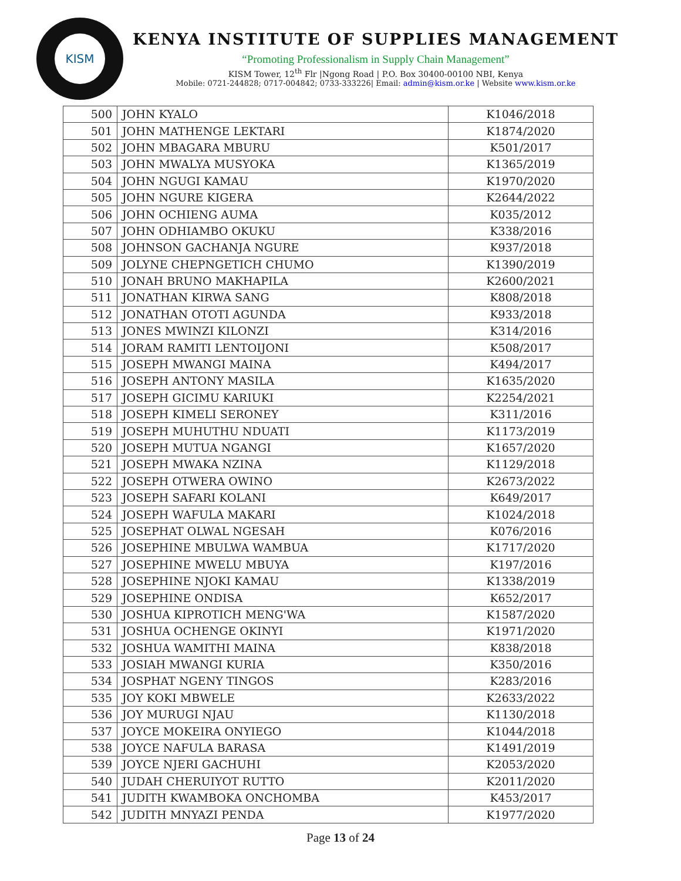KISM
KENYA INSTITUTE OF SUPPLIES MANAGEMENT
“Promoting Professionalism in Supply Chain Management”
KISM Tower, 12<sup>th</sup> Flr |Ngong Road | P.O. Box 30400-00100 NBI, Kenya
Mobile: 0721-244828; 0717-004842; 0733-333226| Email: admin@kism.or.ke | Website www.kism.or.ke
| 500 | JOHN KYALO | K1046/2018 |
| 501 | JOHN MATHENGE LEKTARI | K1874/2020 |
| 502 | JOHN MBAGARA MBURU | K501/2017 |
| 503 | JOHN MWALYA MUSYOKA | K1365/2019 |
| 504 | JOHN NGUGI KAMAU | K1970/2020 |
| 505 | JOHN NGURE KIGERA | K2644/2022 |
| 506 | JOHN OCHIENG AUMA | K035/2012 |
| 507 | JOHN ODHIAMBO OKUKU | K338/2016 |
| 508 | JOHNSON GACHANJA NGURE | K937/2018 |
| 509 | JOLYNE CHEPNGETICH CHUMO | K1390/2019 |
| 510 | JONAH BRUNO MAKHAPILA | K2600/2021 |
| 511 | JONATHAN KIRWA SANG | K808/2018 |
| 512 | JONATHAN OTOTI AGUNDA | K933/2018 |
| 513 | JONES MWINZI KILONZI | K314/2016 |
| 514 | JORAM RAMITI LENTOIJONI | K508/2017 |
| 515 | JOSEPH MWANGI MAINA | K494/2017 |
| 516 | JOSEPH ANTONY MASILA | K1635/2020 |
| 517 | JOSEPH GICIMU KARIUKI | K2254/2021 |
| 518 | JOSEPH KIMELI SERONEY | K311/2016 |
| 519 | JOSEPH MUHUTHU NDUATI | K1173/2019 |
| 520 | JOSEPH MUTUA NGANGI | K1657/2020 |
| 521 | JOSEPH MWAKA NZINA | K1129/2018 |
| 522 | JOSEPH OTWERA OWINO | K2673/2022 |
| 523 | JOSEPH SAFARI KOLANI | K649/2017 |
| 524 | JOSEPH WAFULA MAKARI | K1024/2018 |
| 525 | JOSEPHAT OLWAL NGESAH | K076/2016 |
| 526 | JOSEPHINE MBULWA WAMBUA | K1717/2020 |
| 527 | JOSEPHINE MWELU MBUYA | K197/2016 |
| 528 | JOSEPHINE NJOKI KAMAU | K1338/2019 |
| 529 | JOSEPHINE ONDISA | K652/2017 |
| 530 | JOSHUA KIPROTICH MENG'WA | K1587/2020 |
| 531 | JOSHUA OCHENGE OKINYI | K1971/2020 |
| 532 | JOSHUA WAMITHI MAINA | K838/2018 |
| 533 | JOSIAH MWANGI KURIA | K350/2016 |
| 534 | JOSPHAT NGENY TINGOS | K283/2016 |
| 535 | JOY KOKI MBWELE | K2633/2022 |
| 536 | JOY MURUGI NJAU | K1130/2018 |
| 537 | JOYCE MOKEIRA ONYIEGO | K1044/2018 |
| 538 | JOYCE NAFULA BARASA | K1491/2019 |
| 539 | JOYCE NJERI GACHUHI | K2053/2020 |
| 540 | JUDAH CHERUIYOT RUTTO | K2011/2020 |
| 541 | JUDITH KWAMBOKA ONCHOMBA | K453/2017 |
| 542 | JUDITH MNYAZI PENDA | K1977/2020 |
Page 13 of 24